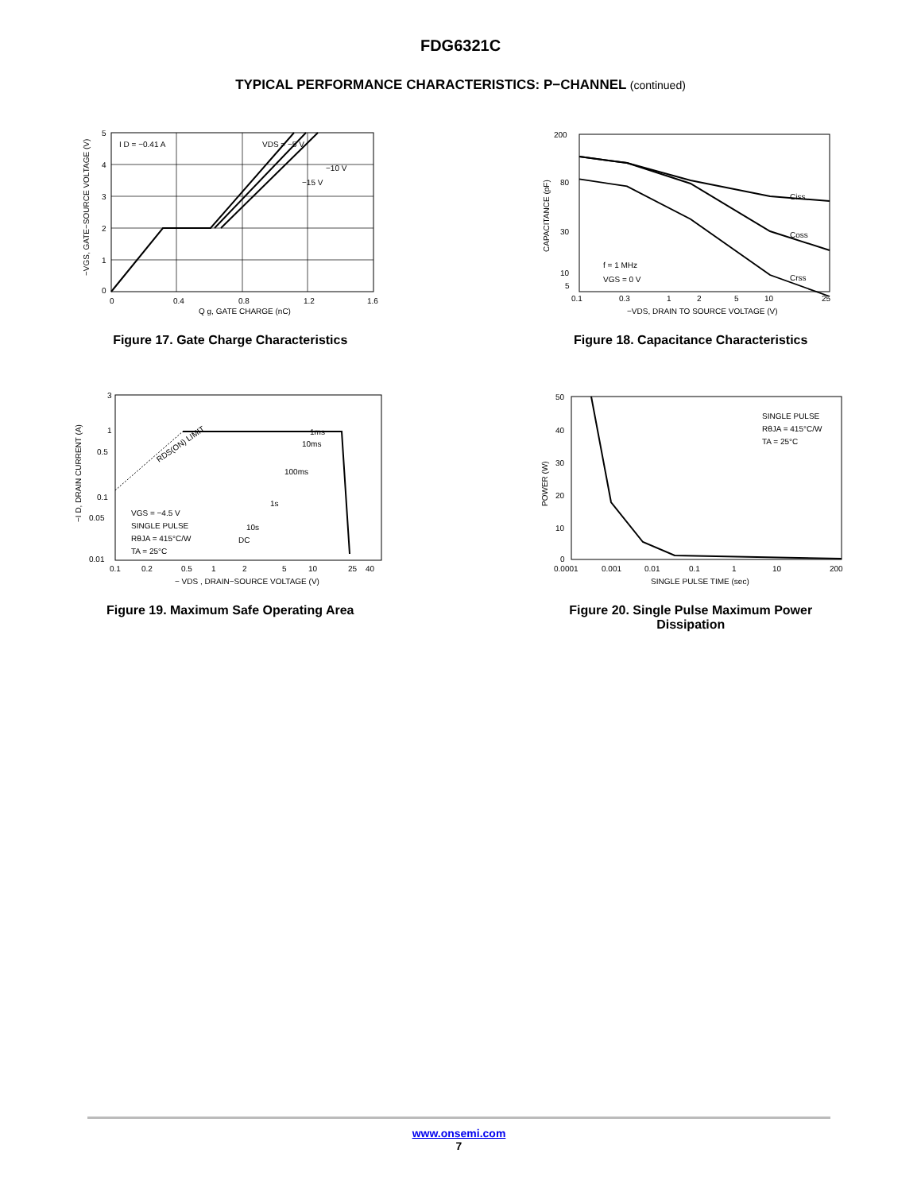FDG6321C
TYPICAL PERFORMANCE CHARACTERISTICS: P−CHANNEL (continued)
I D = −0.41 A
VDS = −5 V
−10 V
−15 V
0
0.4
0.8
1.2
1.6
Q g, GATE CHARGE (nC)
5
4
3
2
1
0
−VGS, GATE−SOURCE VOLTAGE (V)
Figure 17. Gate Charge Characteristics
Ciss
Coss
Crss
f = 1 MHz
VGS = 0 V
200
80
30
10
5
0.1
0.3
1
2
5
10
25
−VDS, DRAIN TO SOURCE VOLTAGE (V)
CAPACITANCE (pF)
Figure 18. Capacitance Characteristics
RDS(ON) LIMIT
1ms
10ms
100ms
1s
10s
DC
VGS = −4.5 V
SINGLE PULSE
RθJA = 415°C/W
TA = 25°C
3
1
0.5
0.1
0.05
0.01
0.1
0.2
0.5
1
2
5
10
25
40
− VDS , DRAIN−SOURCE VOLTAGE (V)
−I D, DRAIN CURRENT (A)
Figure 19. Maximum Safe Operating Area
SINGLE PULSE
RθJA = 415°C/W
TA = 25°C
50
40
30
20
10
0
0.0001
0.001
0.01
0.1
1
10
200
SINGLE PULSE TIME (sec)
POWER (W)
Figure 20. Single Pulse Maximum Power
Dissipation
www.onsemi.com
7